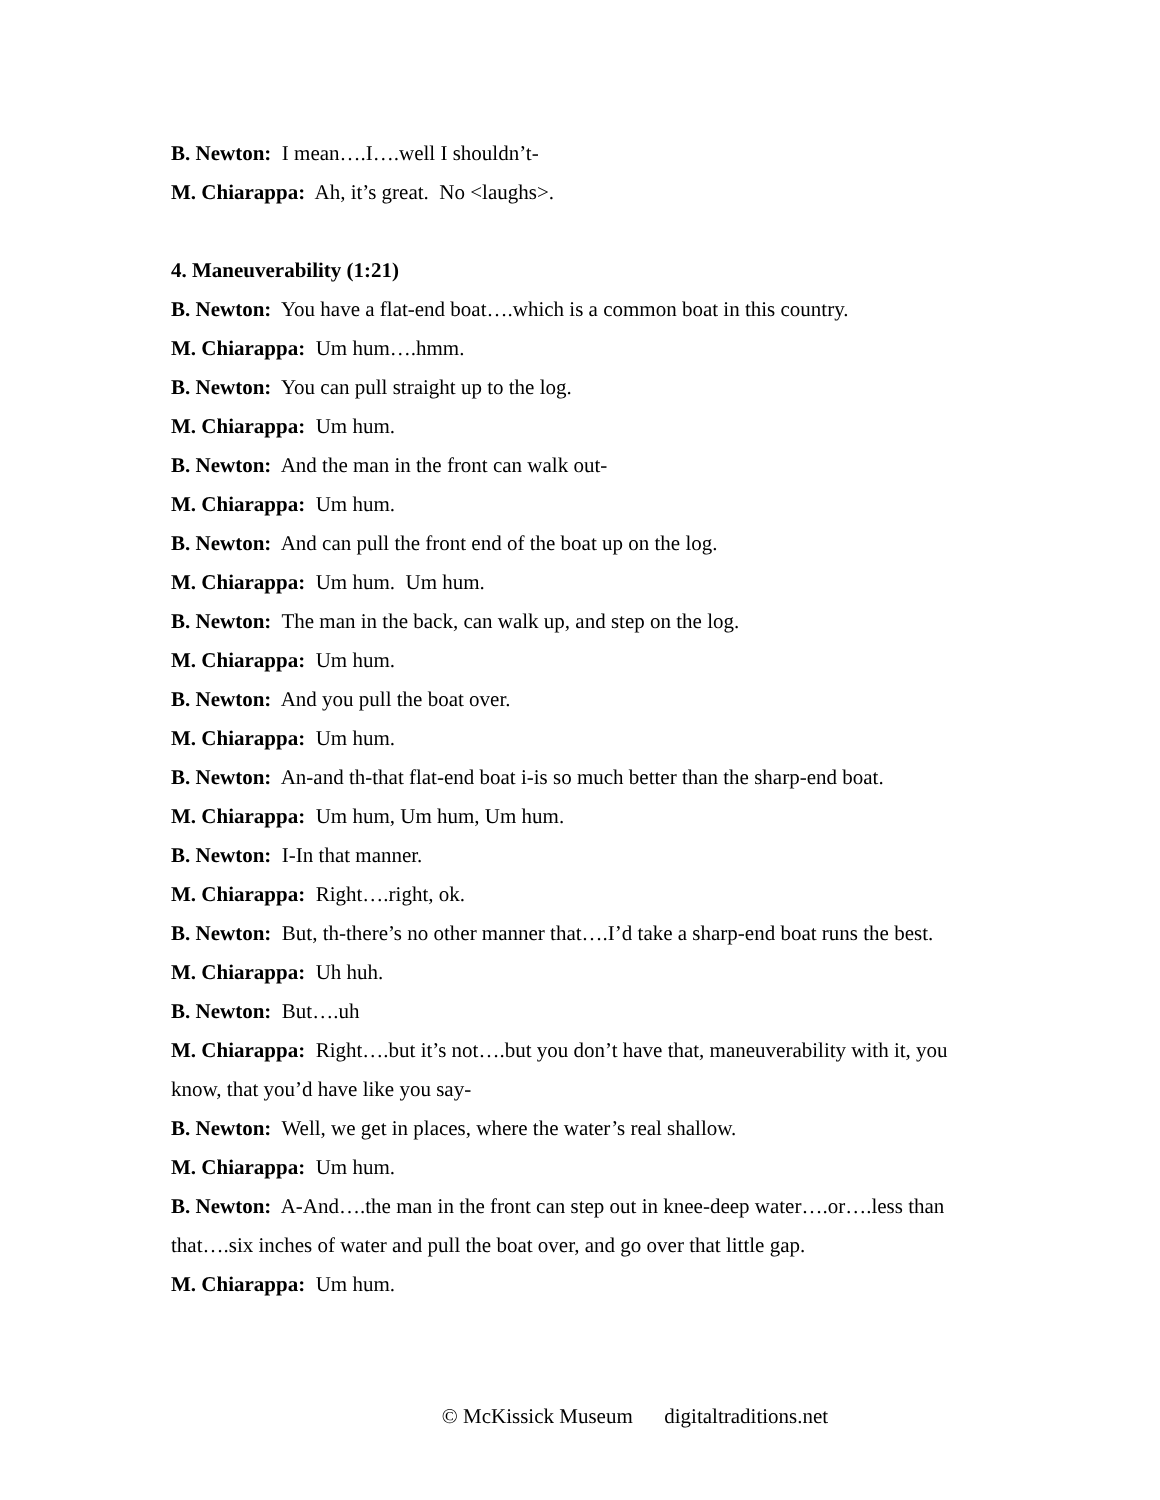B. Newton: I mean….I….well I shouldn’t-
M. Chiarappa: Ah, it’s great. No <laughs>.
4. Maneuverability (1:21)
B. Newton: You have a flat-end boat….which is a common boat in this country.
M. Chiarappa: Um hum….hmm.
B. Newton: You can pull straight up to the log.
M. Chiarappa: Um hum.
B. Newton: And the man in the front can walk out-
M. Chiarappa: Um hum.
B. Newton: And can pull the front end of the boat up on the log.
M. Chiarappa: Um hum. Um hum.
B. Newton: The man in the back, can walk up, and step on the log.
M. Chiarappa: Um hum.
B. Newton: And you pull the boat over.
M. Chiarappa: Um hum.
B. Newton: An-and th-that flat-end boat i-is so much better than the sharp-end boat.
M. Chiarappa: Um hum, Um hum, Um hum.
B. Newton: I-In that manner.
M. Chiarappa: Right….right, ok.
B. Newton: But, th-there’s no other manner that….I’d take a sharp-end boat runs the best.
M. Chiarappa: Uh huh.
B. Newton: But….uh
M. Chiarappa: Right….but it’s not….but you don’t have that, maneuverability with it, you know, that you’d have like you say-
B. Newton: Well, we get in places, where the water’s real shallow.
M. Chiarappa: Um hum.
B. Newton: A-And….the man in the front can step out in knee-deep water….or….less than that….six inches of water and pull the boat over, and go over that little gap.
M. Chiarappa: Um hum.
© McKissick Museum digitaltraditions.net